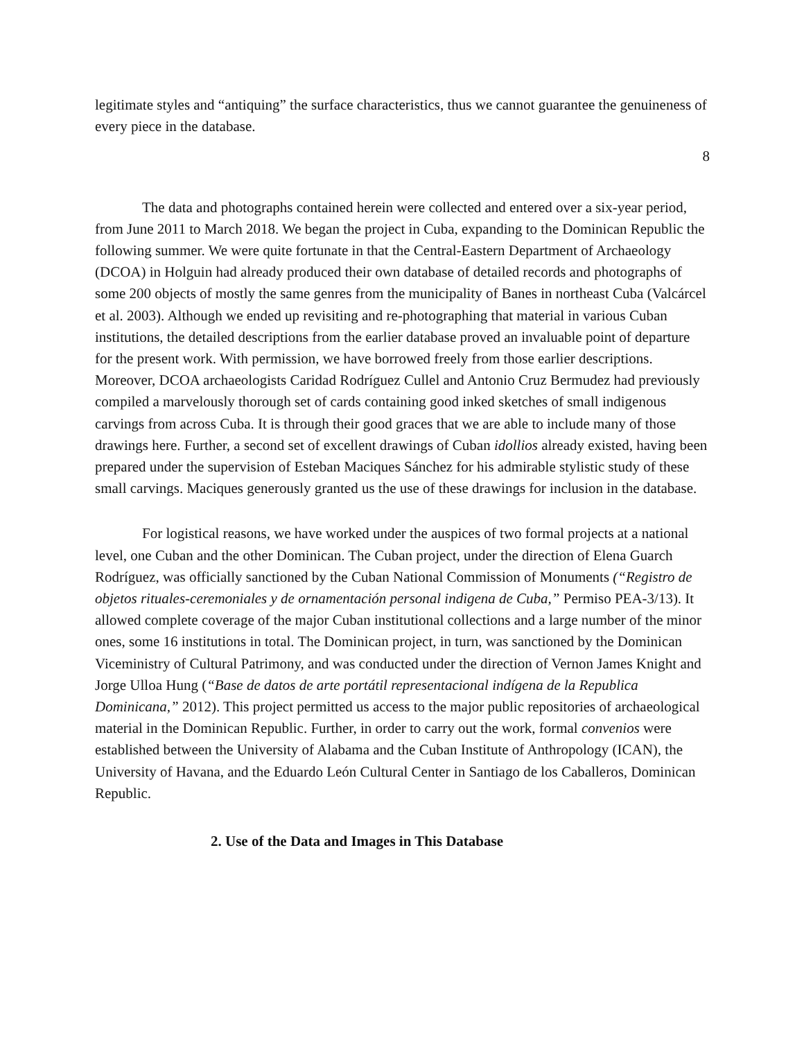legitimate styles and “antiquing” the surface characteristics, thus we cannot guarantee the genuineness of every piece in the database.
8
The data and photographs contained herein were collected and entered over a six-year period, from June 2011 to March 2018. We began the project in Cuba, expanding to the Dominican Republic the following summer. We were quite fortunate in that the Central-Eastern Department of Archaeology (DCOA) in Holguin had already produced their own database of detailed records and photographs of some 200 objects of mostly the same genres from the municipality of Banes in northeast Cuba (Valcárcel et al. 2003). Although we ended up revisiting and re-photographing that material in various Cuban institutions, the detailed descriptions from the earlier database proved an invaluable point of departure for the present work. With permission, we have borrowed freely from those earlier descriptions. Moreover, DCOA archaeologists Caridad Rodríguez Cullel and Antonio Cruz Bermudez had previously compiled a marvelously thorough set of cards containing good inked sketches of small indigenous carvings from across Cuba. It is through their good graces that we are able to include many of those drawings here. Further, a second set of excellent drawings of Cuban idollios already existed, having been prepared under the supervision of Esteban Maciques Sánchez for his admirable stylistic study of these small carvings. Maciques generously granted us the use of these drawings for inclusion in the database.
For logistical reasons, we have worked under the auspices of two formal projects at a national level, one Cuban and the other Dominican. The Cuban project, under the direction of Elena Guarch Rodríguez, was officially sanctioned by the Cuban National Commission of Monuments (“Registro de objetos rituales-ceremoniales y de ornamentación personal indigena de Cuba,” Permiso PEA-3/13). It allowed complete coverage of the major Cuban institutional collections and a large number of the minor ones, some 16 institutions in total. The Dominican project, in turn, was sanctioned by the Dominican Viceministry of Cultural Patrimony, and was conducted under the direction of Vernon James Knight and Jorge Ulloa Hung (“Base de datos de arte portátil representacional indígena de la Republica Dominicana,” 2012). This project permitted us access to the major public repositories of archaeological material in the Dominican Republic. Further, in order to carry out the work, formal convenios were established between the University of Alabama and the Cuban Institute of Anthropology (ICAN), the University of Havana, and the Eduardo León Cultural Center in Santiago de los Caballeros, Dominican Republic.
2. Use of the Data and Images in This Database